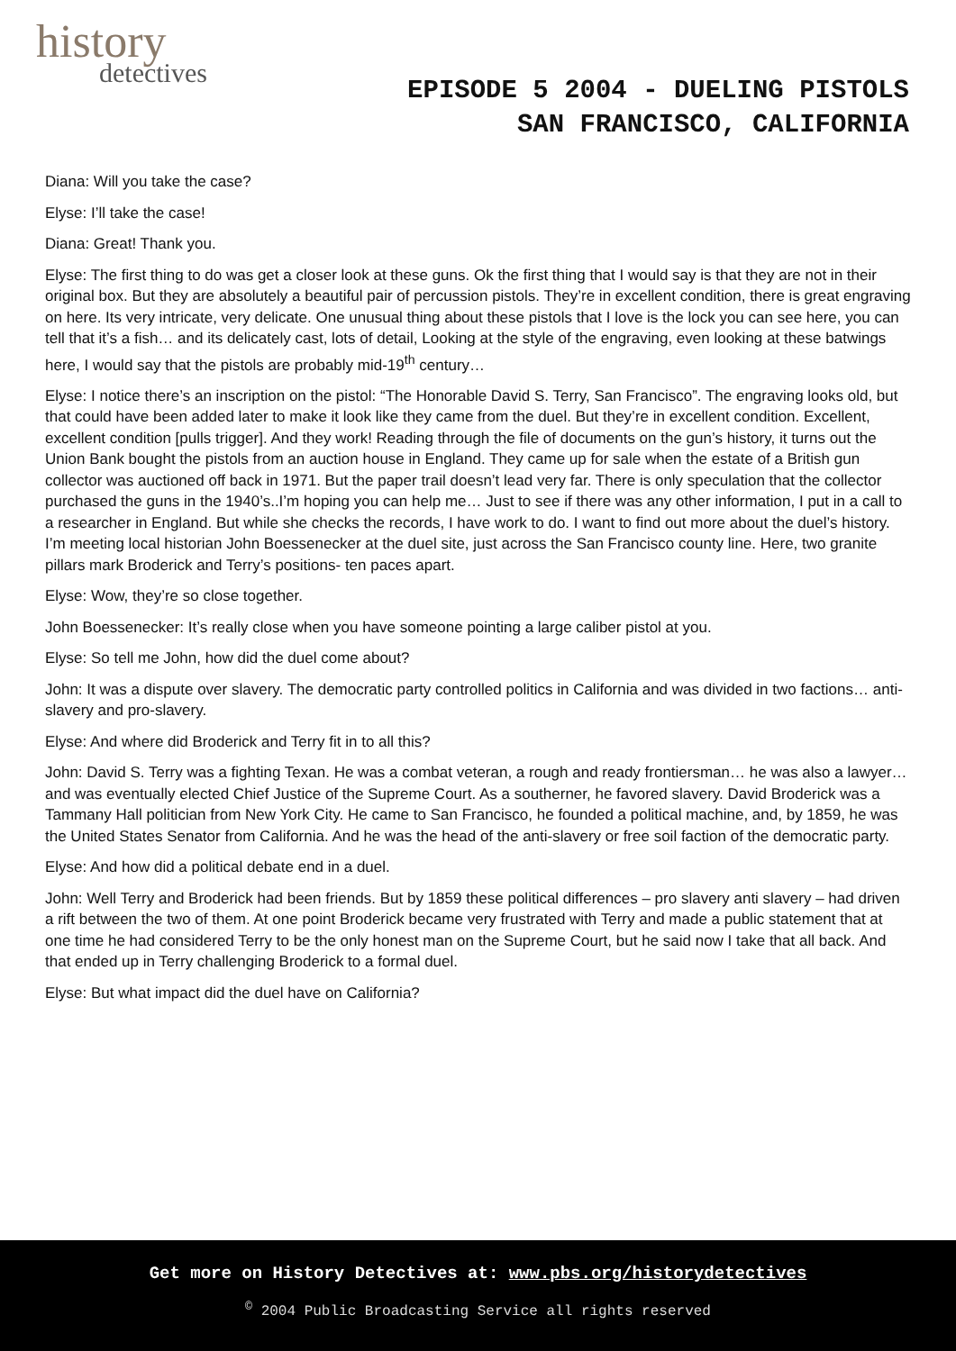history
detectives
EPISODE 5 2004 - DUELING PISTOLS
SAN FRANCISCO, CALIFORNIA
Diana: Will you take the case?
Elyse: I’ll take the case!
Diana: Great! Thank you.
Elyse: The first thing to do was get a closer look at these guns. Ok the first thing that I would say is that they are not in their original box. But they are absolutely a beautiful pair of percussion pistols. They’re in excellent condition, there is great engraving on here. Its very intricate, very delicate. One unusual thing about these pistols that I love is the lock you can see here, you can tell that it’s a fish… and its delicately cast, lots of detail, Looking at the style of the engraving, even looking at these batwings here, I would say that the pistols are probably mid-19<sup>th</sup> century…
Elyse: I notice there’s an inscription on the pistol: “The Honorable David S. Terry, San Francisco”. The engraving looks old, but that could have been added later to make it look like they came from the duel. But they’re in excellent condition. Excellent, excellent condition [pulls trigger]. And they work! Reading through the file of documents on the gun’s history, it turns out the Union Bank bought the pistols from an auction house in England. They came up for sale when the estate of a British gun collector was auctioned off back in 1971. But the paper trail doesn’t lead very far. There is only speculation that the collector purchased the guns in the 1940’s..I’m hoping you can help me… Just to see if there was any other information, I put in a call to a researcher in England. But while she checks the records, I have work to do. I want to find out more about the duel’s history. I’m meeting local historian John Boessenecker at the duel site, just across the San Francisco county line. Here, two granite pillars mark Broderick and Terry’s positions- ten paces apart.
Elyse: Wow, they’re so close together.
John Boessenecker: It’s really close when you have someone pointing a large caliber pistol at you.
Elyse: So tell me John, how did the duel come about?
John: It was a dispute over slavery. The democratic party controlled politics in California and was divided in two factions… anti-slavery and pro-slavery.
Elyse: And where did Broderick and Terry fit in to all this?
John: David S. Terry was a fighting Texan. He was a combat veteran, a rough and ready frontiersman… he was also a lawyer… and was eventually elected Chief Justice of the Supreme Court. As a southerner, he favored slavery. David Broderick was a Tammany Hall politician from New York City. He came to San Francisco, he founded a political machine, and, by 1859, he was the United States Senator from California. And he was the head of the anti-slavery or free soil faction of the democratic party.
Elyse: And how did a political debate end in a duel.
John: Well Terry and Broderick had been friends. But by 1859 these political differences – pro slavery anti slavery – had driven a rift between the two of them. At one point Broderick became very frustrated with Terry and made a public statement that at one time he had considered Terry to be the only honest man on the Supreme Court, but he said now I take that all back. And that ended up in Terry challenging Broderick to a formal duel.
Elyse: But what impact did the duel have on California?
Get more on History Detectives at: www.pbs.org/historydetectives
<sup>©</sup> 2004 Public Broadcasting Service all rights reserved